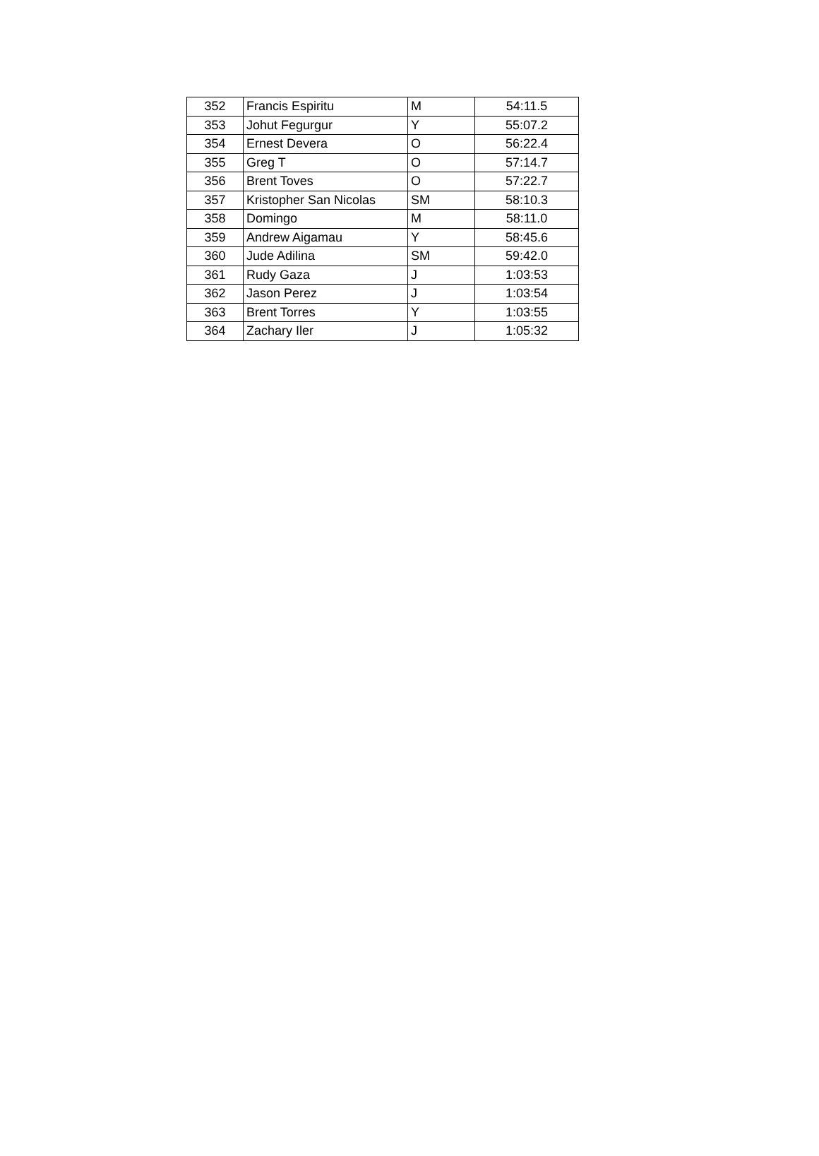| 352 | Francis Espiritu | M | 54:11.5 |
| 353 | Johut Fegurgur | Y | 55:07.2 |
| 354 | Ernest Devera | O | 56:22.4 |
| 355 | Greg T | O | 57:14.7 |
| 356 | Brent Toves | O | 57:22.7 |
| 357 | Kristopher San Nicolas | SM | 58:10.3 |
| 358 | Domingo | M | 58:11.0 |
| 359 | Andrew Aigamau | Y | 58:45.6 |
| 360 | Jude Adilina | SM | 59:42.0 |
| 361 | Rudy Gaza | J | 1:03:53 |
| 362 | Jason Perez | J | 1:03:54 |
| 363 | Brent Torres | Y | 1:03:55 |
| 364 | Zachary Iler | J | 1:05:32 |